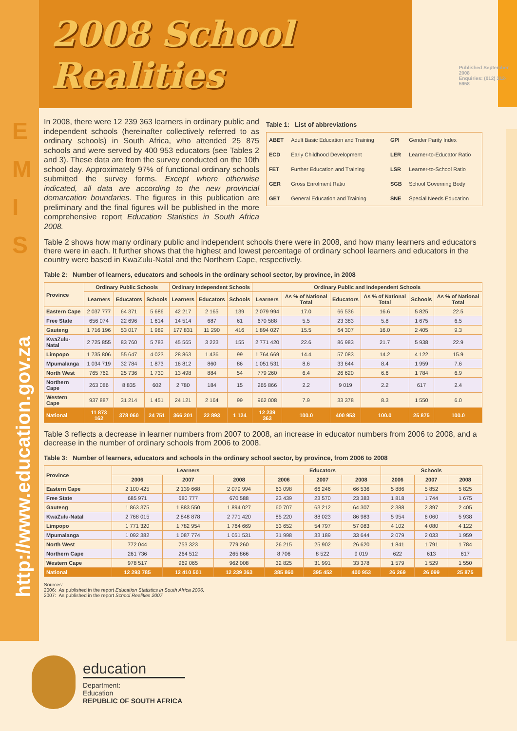E
M
I
S
http://www.education.gov.za
2008 School Realities
Published September 2008
Enquiries: (012) 312-5958
In 2008, there were 12 239 363 learners in ordinary public and independent schools (hereinafter collectively referred to as ordinary schools) in South Africa, who attended 25 875 schools and were served by 400 953 educators (see Tables 2 and 3). These data are from the survey conducted on the 10th school day. Approximately 97% of functional ordinary schools submitted the survey forms. Except where otherwise indicated, all data are according to the new provincial demarcation boundaries. The figures in this publication are preliminary and the final figures will be published in the more comprehensive report Education Statistics in South Africa 2008.
Table 1: List of abbreviations
| ABET | Adult Basic Education and Training | GPI | Gender Parity Index |
| ECD | Early Childhood Development | LER | Learner-to-Educator Ratio |
| FET | Further Education and Training | LSR | Learner-to-School Ratio |
| GER | Gross Enrolment Ratio | SGB | School Governing Body |
| GET | General Education and Training | SNE | Special Needs Education |
Table 2 shows how many ordinary public and independent schools there were in 2008, and how many learners and educators there were in each. It further shows that the highest and lowest percentage of ordinary school learners and educators in the country were based in KwaZulu-Natal and the Northern Cape, respectively.
Table 2: Number of learners, educators and schools in the ordinary school sector, by province, in 2008
| Province | Ordinary Public Schools | | | Ordinary Independent Schools | | | Ordinary Public and Independent Schools | | | | | |
| --- | --- | --- | --- | --- | --- | --- | --- | --- | --- | --- | --- | --- |
| | Learners | Educators | Schools | Learners | Educators | Schools | Learners | As % of National Total | Educators | As % of National Total | Schools | As % of National Total |
| Eastern Cape | 2 037 777 | 64 371 | 5 686 | 42 217 | 2 165 | 139 | 2 079 994 | 17.0 | 66 536 | 16.6 | 5 825 | 22.5 |
| Free State | 656 074 | 22 696 | 1 614 | 14 514 | 687 | 61 | 670 588 | 5.5 | 23 383 | 5.8 | 1 675 | 6.5 |
| Gauteng | 1 716 196 | 53 017 | 1 989 | 177 831 | 11 290 | 416 | 1 894 027 | 15.5 | 64 307 | 16.0 | 2 405 | 9.3 |
| KwaZulu-Natal | 2 725 855 | 83 760 | 5 783 | 45 565 | 3 223 | 155 | 2 771 420 | 22.6 | 86 983 | 21.7 | 5 938 | 22.9 |
| Limpopo | 1 735 806 | 55 647 | 4 023 | 28 863 | 1 436 | 99 | 1 764 669 | 14.4 | 57 083 | 14.2 | 4 122 | 15.9 |
| Mpumalanga | 1 034 719 | 32 784 | 1 873 | 16 812 | 860 | 86 | 1 051 531 | 8.6 | 33 644 | 8.4 | 1 959 | 7.6 |
| North West | 765 762 | 25 736 | 1 730 | 13 498 | 884 | 54 | 779 260 | 6.4 | 26 620 | 6.6 | 1 784 | 6.9 |
| Northern Cape | 263 086 | 8 835 | 602 | 2 780 | 184 | 15 | 265 866 | 2.2 | 9 019 | 2.2 | 617 | 2.4 |
| Western Cape | 937 887 | 31 214 | 1 451 | 24 121 | 2 164 | 99 | 962 008 | 7.9 | 33 378 | 8.3 | 1 550 | 6.0 |
| National | 11 873 162 | 378 060 | 24 751 | 366 201 | 22 893 | 1 124 | 12 239 363 | 100.0 | 400 953 | 100.0 | 25 875 | 100.0 |
Table 3 reflects a decrease in learner numbers from 2007 to 2008, an increase in educator numbers from 2006 to 2008, and a decrease in the number of ordinary schools from 2006 to 2008.
Table 3: Number of learners, educators and schools in the ordinary school sector, by province, from 2006 to 2008
| Province | Learners | | | Educators | | | Schools | | |
| --- | --- | --- | --- | --- | --- | --- | --- | --- | --- |
| | 2006 | 2007 | 2008 | 2006 | 2007 | 2008 | 2006 | 2007 | 2008 |
| Eastern Cape | 2 100 425 | 2 139 668 | 2 079 994 | 63 098 | 66 246 | 66 536 | 5 886 | 5 852 | 5 825 |
| Free State | 685 971 | 680 777 | 670 588 | 23 439 | 23 570 | 23 383 | 1 818 | 1 744 | 1 675 |
| Gauteng | 1 863 375 | 1 883 550 | 1 894 027 | 60 707 | 63 212 | 64 307 | 2 388 | 2 397 | 2 405 |
| KwaZulu-Natal | 2 768 015 | 2 848 878 | 2 771 420 | 85 220 | 88 023 | 86 983 | 5 954 | 6 060 | 5 938 |
| Limpopo | 1 771 320 | 1 782 954 | 1 764 669 | 53 652 | 54 797 | 57 083 | 4 102 | 4 080 | 4 122 |
| Mpumalanga | 1 092 382 | 1 087 774 | 1 051 531 | 31 998 | 33 189 | 33 644 | 2 079 | 2 033 | 1 959 |
| North West | 772 044 | 753 323 | 779 260 | 26 215 | 25 902 | 26 620 | 1 841 | 1 791 | 1 784 |
| Northern Cape | 261 736 | 264 512 | 265 866 | 8 706 | 8 522 | 9 019 | 622 | 613 | 617 |
| Western Cape | 978 517 | 969 065 | 962 008 | 32 825 | 31 991 | 33 378 | 1 579 | 1 529 | 1 550 |
| National | 12 293 785 | 12 410 501 | 12 239 363 | 385 860 | 395 452 | 400 953 | 26 269 | 26 099 | 25 875 |
Sources:
2006: As published in the report Education Statistics in South Africa 2006.
2007: As published in the report School Realities 2007.
education
Department:
Education
REPUBLIC OF SOUTH AFRICA